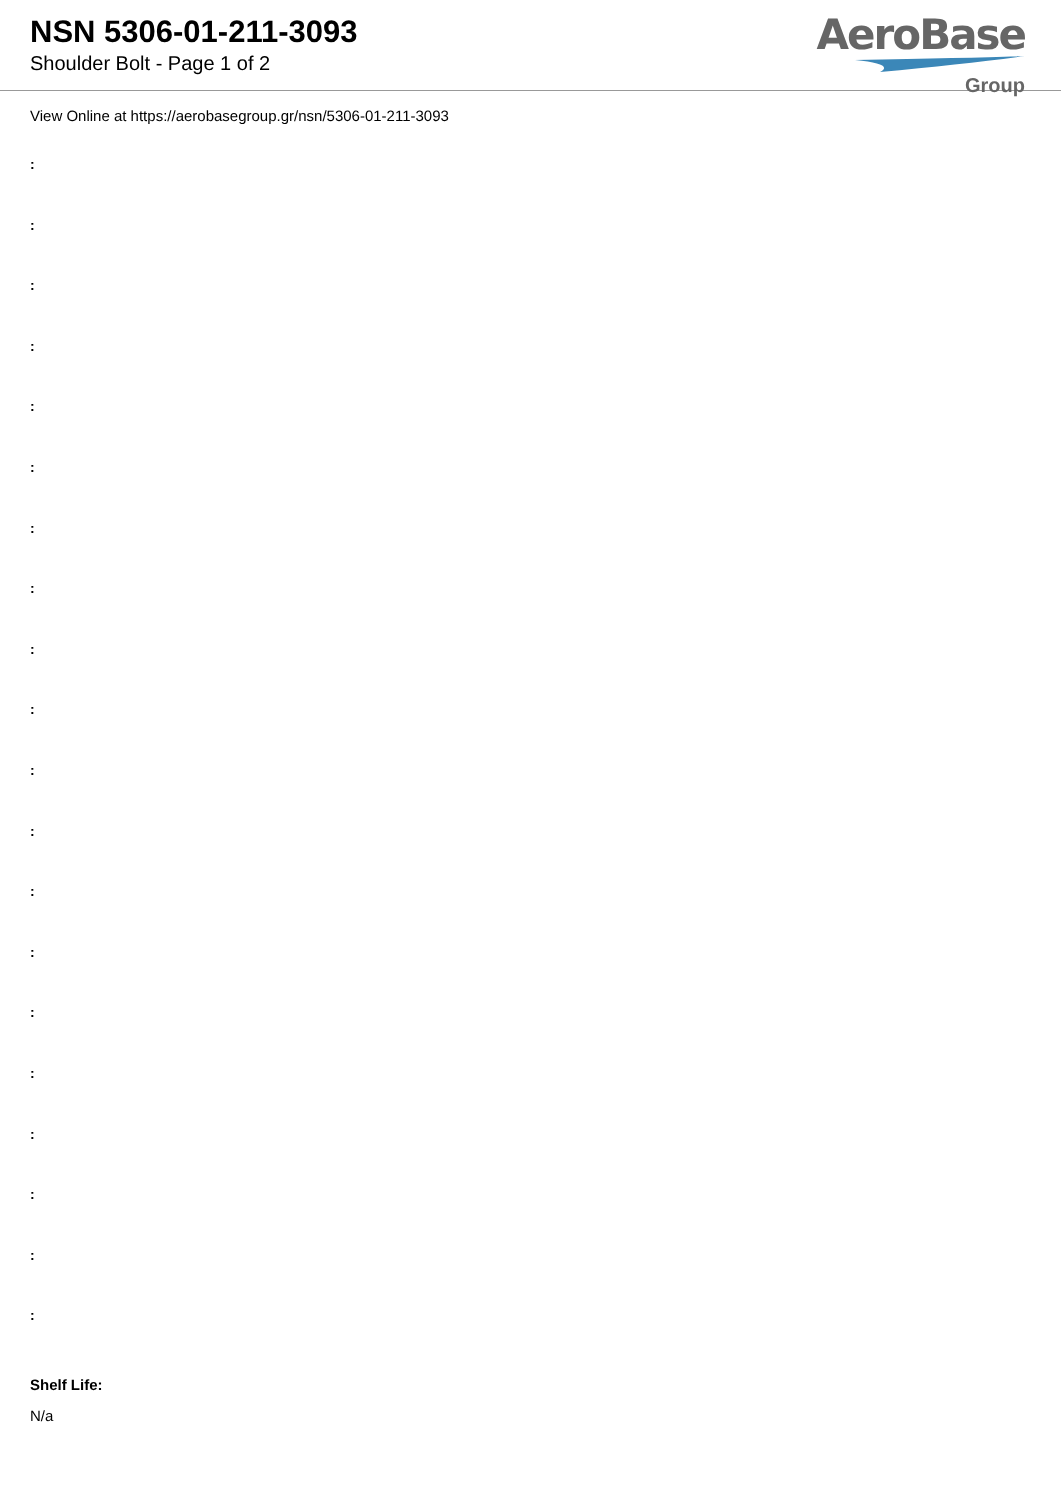NSN 5306-01-211-3093
Shoulder Bolt - Page 1 of 2
AeroBase
Group
View Online at https://aerobasegroup.gr/nsn/5306-01-211-3093
:
:
:
:
:
:
:
:
:
:
:
:
:
:
:
:
:
:
:
:
Shelf Life:
N/a